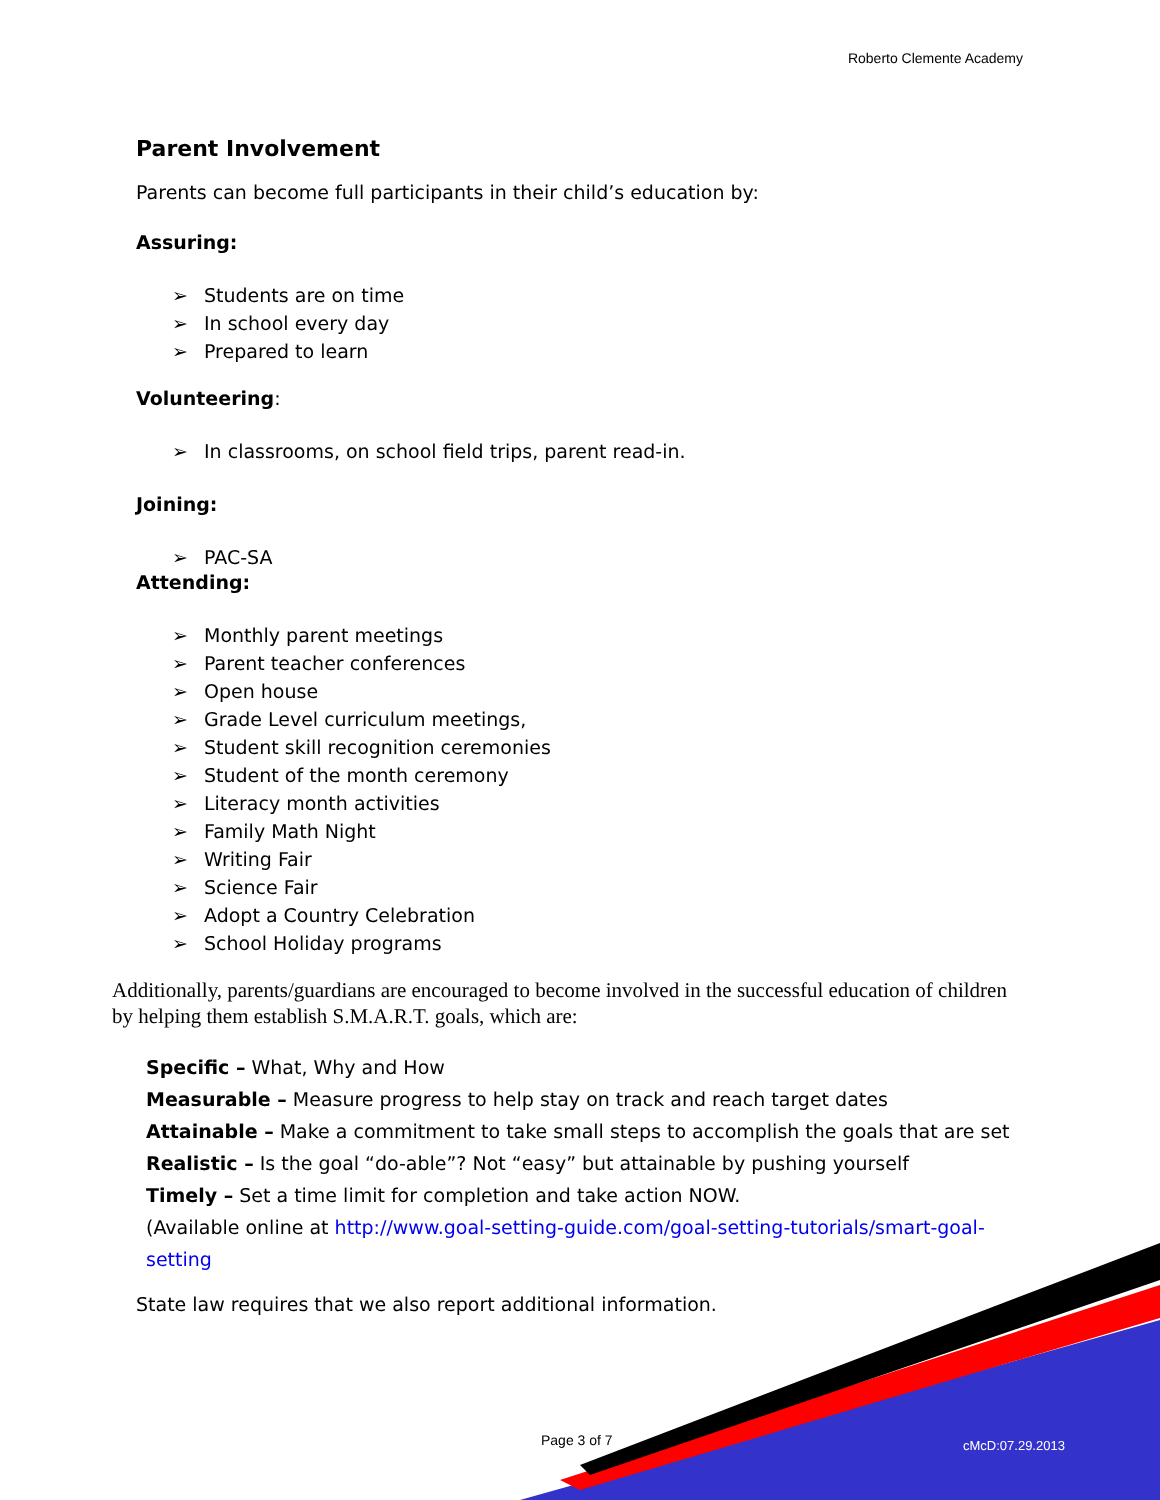Roberto Clemente Academy
Parent Involvement
Parents can become full participants in their child’s education by:
Assuring:
➢ Students are on time
➢ In school every day
➢ Prepared to learn
Volunteering:
➢ In classrooms, on school field trips, parent read-in.
Joining:
➢ PAC-SA
Attending:
➢ Monthly parent meetings
➢ Parent teacher conferences
➢ Open house
➢ Grade Level curriculum meetings,
➢ Student skill recognition ceremonies
➢ Student of the month ceremony
➢ Literacy month activities
➢ Family Math Night
➢ Writing Fair
➢ Science Fair
➢ Adopt a Country Celebration
➢ School Holiday programs
Additionally, parents/guardians are encouraged to become involved in the successful education of children by helping them establish S.M.A.R.T. goals, which are:
Specific – What, Why and How
Measurable – Measure progress to help stay on track and reach target dates
Attainable – Make a commitment to take small steps to accomplish the goals that are set
Realistic – Is the goal “do-able”? Not “easy” but attainable by pushing yourself
Timely – Set a time limit for completion and take action NOW.
(Available online at http://www.goal-setting-guide.com/goal-setting-tutorials/smart-goal-setting
State law requires that we also report additional information.
Page 3 of 7 cMcD:07.29.2013